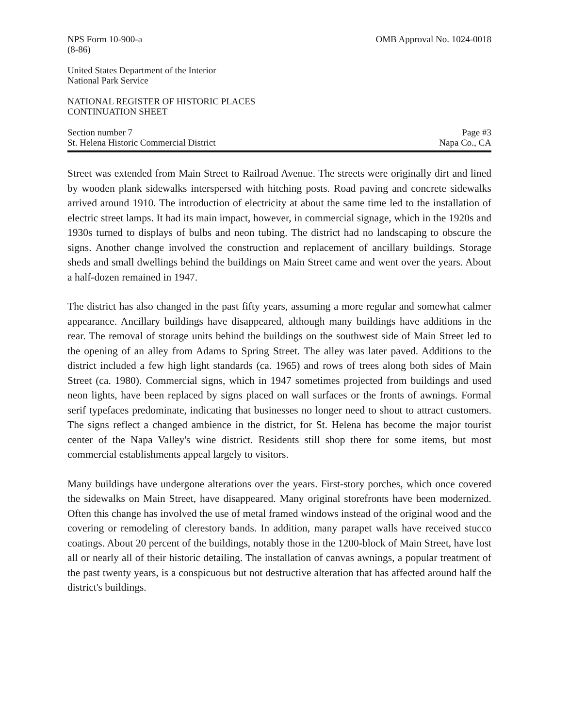NPS Form 10-900-a
(8-86)
OMB Approval No. 1024-0018
United States Department of the Interior
National Park Service
NATIONAL REGISTER OF HISTORIC PLACES
CONTINUATION SHEET
Section number 7
St. Helena Historic Commercial District
Page #3
Napa Co., CA
Street was extended from Main Street to Railroad Avenue. The streets were originally dirt and lined by wooden plank sidewalks interspersed with hitching posts. Road paving and concrete sidewalks arrived around 1910. The introduction of electricity at about the same time led to the installation of electric street lamps. It had its main impact, however, in commercial signage, which in the 1920s and 1930s turned to displays of bulbs and neon tubing. The district had no landscaping to obscure the signs. Another change involved the construction and replacement of ancillary buildings. Storage sheds and small dwellings behind the buildings on Main Street came and went over the years. About a half-dozen remained in 1947.
The district has also changed in the past fifty years, assuming a more regular and somewhat calmer appearance. Ancillary buildings have disappeared, although many buildings have additions in the rear. The removal of storage units behind the buildings on the southwest side of Main Street led to the opening of an alley from Adams to Spring Street. The alley was later paved. Additions to the district included a few high light standards (ca. 1965) and rows of trees along both sides of Main Street (ca. 1980). Commercial signs, which in 1947 sometimes projected from buildings and used neon lights, have been replaced by signs placed on wall surfaces or the fronts of awnings. Formal serif typefaces predominate, indicating that businesses no longer need to shout to attract customers. The signs reflect a changed ambience in the district, for St. Helena has become the major tourist center of the Napa Valley's wine district. Residents still shop there for some items, but most commercial establishments appeal largely to visitors.
Many buildings have undergone alterations over the years. First-story porches, which once covered the sidewalks on Main Street, have disappeared. Many original storefronts have been modernized. Often this change has involved the use of metal framed windows instead of the original wood and the covering or remodeling of clerestory bands. In addition, many parapet walls have received stucco coatings. About 20 percent of the buildings, notably those in the 1200-block of Main Street, have lost all or nearly all of their historic detailing. The installation of canvas awnings, a popular treatment of the past twenty years, is a conspicuous but not destructive alteration that has affected around half the district's buildings.